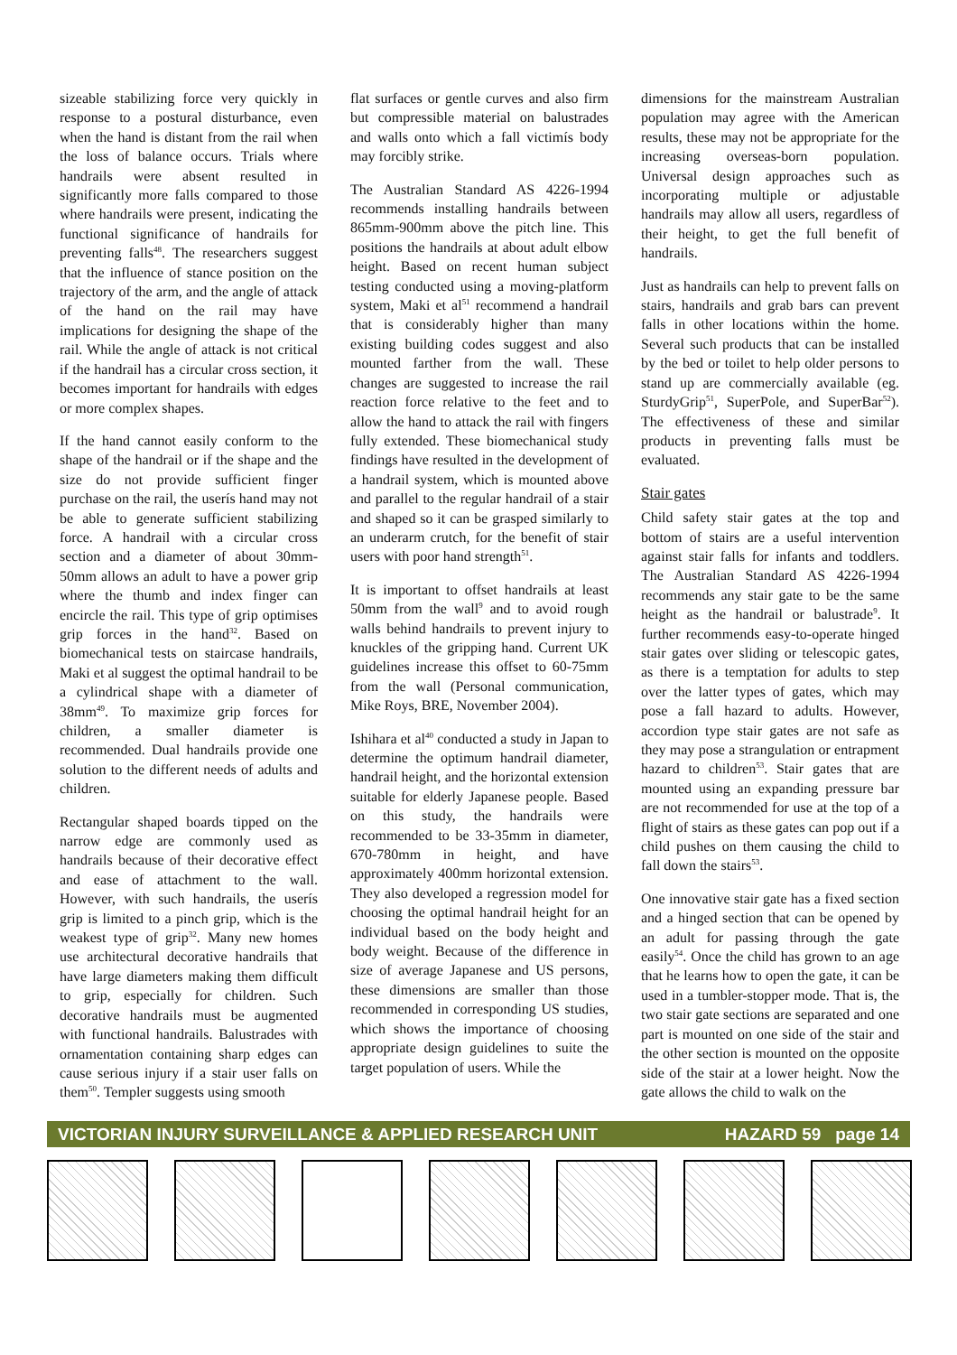sizeable stabilizing force very quickly in response to a postural disturbance, even when the hand is distant from the rail when the loss of balance occurs. Trials where handrails were absent resulted in significantly more falls compared to those where handrails were present, indicating the functional significance of handrails for preventing falls<sup>48</sup>. The researchers suggest that the influence of stance position on the trajectory of the arm, and the angle of attack of the hand on the rail may have implications for designing the shape of the rail. While the angle of attack is not critical if the handrail has a circular cross section, it becomes important for handrails with edges or more complex shapes.
If the hand cannot easily conform to the shape of the handrail or if the shape and the size do not provide sufficient finger purchase on the rail, the userís hand may not be able to generate sufficient stabilizing force. A handrail with a circular cross section and a diameter of about 30mm-50mm allows an adult to have a power grip where the thumb and index finger can encircle the rail. This type of grip optimises grip forces in the hand<sup>32</sup>. Based on biomechanical tests on staircase handrails, Maki et al suggest the optimal handrail to be a cylindrical shape with a diameter of 38mm<sup>49</sup>. To maximize grip forces for children, a smaller diameter is recommended. Dual handrails provide one solution to the different needs of adults and children.
Rectangular shaped boards tipped on the narrow edge are commonly used as handrails because of their decorative effect and ease of attachment to the wall. However, with such handrails, the userís grip is limited to a pinch grip, which is the weakest type of grip<sup>32</sup>. Many new homes use architectural decorative handrails that have large diameters making them difficult to grip, especially for children. Such decorative handrails must be augmented with functional handrails. Balustrades with ornamentation containing sharp edges can cause serious injury if a stair user falls on them<sup>50</sup>. Templer suggests using smooth
flat surfaces or gentle curves and also firm but compressible material on balustrades and walls onto which a fall victimís body may forcibly strike.
The Australian Standard AS 4226-1994 recommends installing handrails between 865mm-900mm above the pitch line. This positions the handrails at about adult elbow height. Based on recent human subject testing conducted using a moving-platform system, Maki et al<sup>51</sup> recommend a handrail that is considerably higher than many existing building codes suggest and also mounted farther from the wall. These changes are suggested to increase the rail reaction force relative to the feet and to allow the hand to attack the rail with fingers fully extended. These biomechanical study findings have resulted in the development of a handrail system, which is mounted above and parallel to the regular handrail of a stair and shaped so it can be grasped similarly to an underarm crutch, for the benefit of stair users with poor hand strength<sup>51</sup>.
It is important to offset handrails at least 50mm from the wall<sup>9</sup> and to avoid rough walls behind handrails to prevent injury to knuckles of the gripping hand. Current UK guidelines increase this offset to 60-75mm from the wall (Personal communication, Mike Roys, BRE, November 2004).
Ishihara et al<sup>40</sup> conducted a study in Japan to determine the optimum handrail diameter, handrail height, and the horizontal extension suitable for elderly Japanese people. Based on this study, the handrails were recommended to be 33-35mm in diameter, 670-780mm in height, and have approximately 400mm horizontal extension. They also developed a regression model for choosing the optimal handrail height for an individual based on the body height and body weight. Because of the difference in size of average Japanese and US persons, these dimensions are smaller than those recommended in corresponding US studies, which shows the importance of choosing appropriate design guidelines to suite the target population of users. While the
dimensions for the mainstream Australian population may agree with the American results, these may not be appropriate for the increasing overseas-born population. Universal design approaches such as incorporating multiple or adjustable handrails may allow all users, regardless of their height, to get the full benefit of handrails.
Just as handrails can help to prevent falls on stairs, handrails and grab bars can prevent falls in other locations within the home. Several such products that can be installed by the bed or toilet to help older persons to stand up are commercially available (eg. SturdyGrip<sup>51</sup>, SuperPole, and SuperBar<sup>52</sup>). The effectiveness of these and similar products in preventing falls must be evaluated.
Stair gates
Child safety stair gates at the top and bottom of stairs are a useful intervention against stair falls for infants and toddlers. The Australian Standard AS 4226-1994 recommends any stair gate to be the same height as the handrail or balustrade<sup>9</sup>. It further recommends easy-to-operate hinged stair gates over sliding or telescopic gates, as there is a temptation for adults to step over the latter types of gates, which may pose a fall hazard to adults. However, accordion type stair gates are not safe as they may pose a strangulation or entrapment hazard to children<sup>53</sup>. Stair gates that are mounted using an expanding pressure bar are not recommended for use at the top of a flight of stairs as these gates can pop out if a child pushes on them causing the child to fall down the stairs<sup>53</sup>.
One innovative stair gate has a fixed section and a hinged section that can be opened by an adult for passing through the gate easily<sup>54</sup>. Once the child has grown to an age that he learns how to open the gate, it can be used in a tumbler-stopper mode. That is, the two stair gate sections are separated and one part is mounted on one side of the stair and the other section is mounted on the opposite side of the stair at a lower height. Now the gate allows the child to walk on the
VICTORIAN INJURY SURVEILLANCE & APPLIED RESEARCH UNIT HAZARD 59 page 14